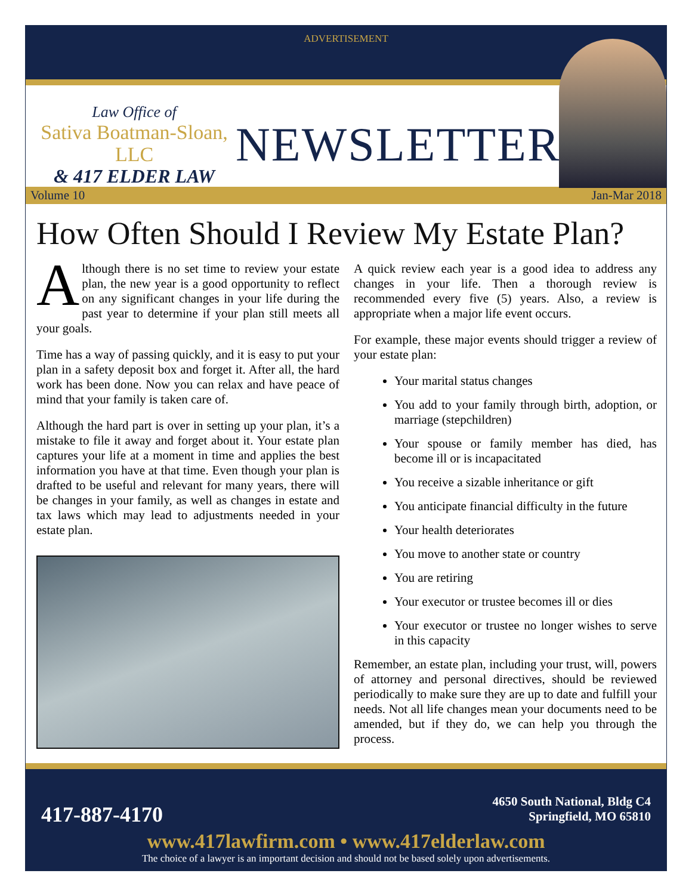ADVERTISEMENT
Law Office of
Sativa Boatman-Sloan, LLC
& 417 ELDER LAW
NEWSLETTER
Volume 10 Jan-Mar 2018
How Often Should I Review My Estate Plan?
Although there is no set time to review your estate plan, the new year is a good opportunity to reflect on any significant changes in your life during the past year to determine if your plan still meets all your goals.
Time has a way of passing quickly, and it is easy to put your plan in a safety deposit box and forget it. After all, the hard work has been done. Now you can relax and have peace of mind that your family is taken care of.
Although the hard part is over in setting up your plan, it’s a mistake to file it away and forget about it. Your estate plan captures your life at a moment in time and applies the best information you have at that time. Even though your plan is drafted to be useful and relevant for many years, there will be changes in your family, as well as changes in estate and tax laws which may lead to adjustments needed in your estate plan.
A quick review each year is a good idea to address any changes in your life. Then a thorough review is recommended every five (5) years. Also, a review is appropriate when a major life event occurs.
For example, these major events should trigger a review of your estate plan:
Your marital status changes
You add to your family through birth, adoption, or marriage (stepchildren)
Your spouse or family member has died, has become ill or is incapacitated
You receive a sizable inheritance or gift
You anticipate financial difficulty in the future
Your health deteriorates
You move to another state or country
You are retiring
Your executor or trustee becomes ill or dies
Your executor or trustee no longer wishes to serve in this capacity
Remember, an estate plan, including your trust, will, powers of attorney and personal directives, should be reviewed periodically to make sure they are up to date and fulfill your needs. Not all life changes mean your documents need to be amended, but if they do, we can help you through the process.
4650 South National, Bldg C4
Springfield, MO 65810
417-887-4170
www.417lawfirm.com • www.417elderlaw.com
The choice of a lawyer is an important decision and should not be based solely upon advertisements.